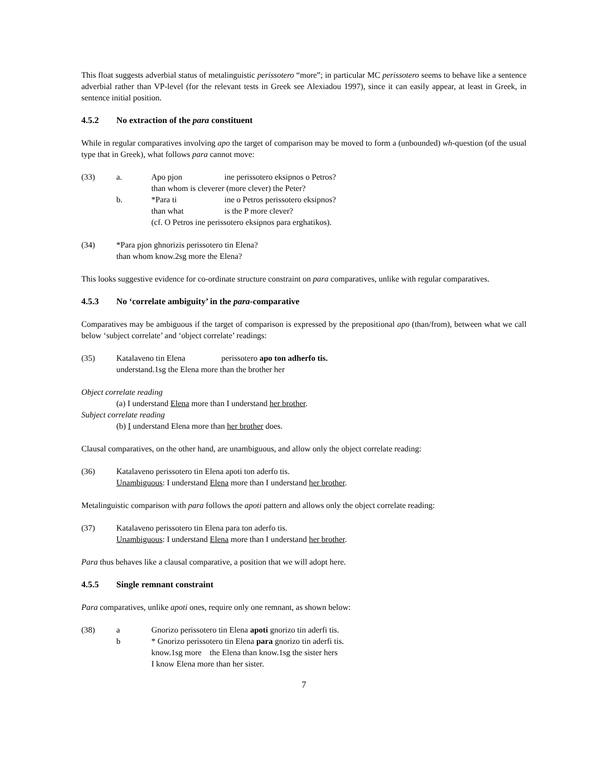This float suggests adverbial status of metalinguistic perissotero “more”; in particular MC perissotero seems to behave like a sentence adverbial rather than VP-level (for the relevant tests in Greek see Alexiadou 1997), since it can easily appear, at least in Greek, in sentence initial position.
4.5.2 No extraction of the para constituent
While in regular comparatives involving apo the target of comparison may be moved to form a (unbounded) wh-question (of the usual type that in Greek), what follows para cannot move:
| (33) | a. | Apo pjon ine perissotero eksipnos o Petros? than whom is cleverer (more clever) the Peter? |
| | b. | *Para ti ine o Petros perissotero eksipnos? than what is the P more clever? (cf. O Petros ine perissotero eksipnos para erghatikos). |
| (34) | *Para pjon ghnorizis perissotero tin Elena? than whom know.2sg more the Elena? |
This looks suggestive evidence for co-ordinate structure constraint on para comparatives, unlike with regular comparatives.
4.5.3 No ‘correlate ambiguity’ in the para-comparative
Comparatives may be ambiguous if the target of comparison is expressed by the prepositional apo (than/from), between what we call below ‘subject correlate’ and ‘object correlate’ readings:
| (35) | Katalaveno tin Elena perissotero apo ton adherfo tis. understand.1sg the Elena more than the brother her |
Object correlate reading
(a) I understand Elena more than I understand her brother.
Subject correlate reading
(b) I understand Elena more than her brother does.
Clausal comparatives, on the other hand, are unambiguous, and allow only the object correlate reading:
| (36) | Katalaveno perissotero tin Elena apoti ton aderfo tis. Unambiguous : I understand Elena more than I understand her brother . |
Metalinguistic comparison with para follows the apoti pattern and allows only the object correlate reading:
| (37) | Katalaveno perissotero tin Elena para ton aderfo tis. Unambiguous : I understand Elena more than I understand her brother . |
Para thus behaves like a clausal comparative, a position that we will adopt here.
4.5.5 Single remnant constraint
Para comparatives, unlike apoti ones, require only one remnant, as shown below:
| (38) | a | Gnorizo perissotero tin Elena apoti gnorizo tin aderfi tis. |
| | b | * Gnorizo perissotero tin Elena para gnorizo tin aderfi tis. know.1sg more the Elena than know.1sg the sister hers I know Elena more than her sister. |
7